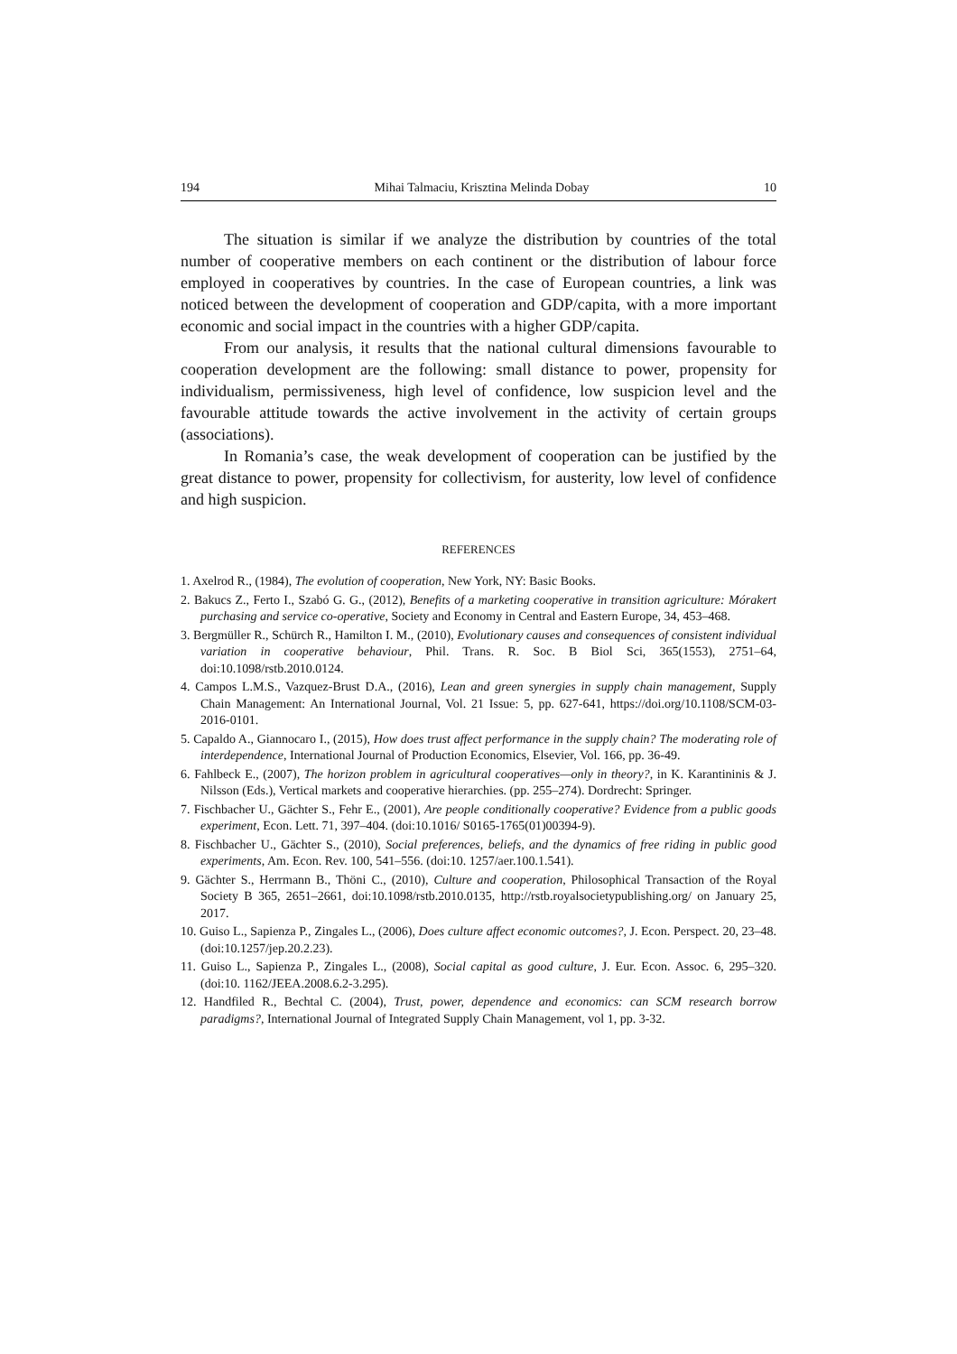194 Mihai Talmaciu, Krisztina Melinda Dobay 10
The situation is similar if we analyze the distribution by countries of the total number of cooperative members on each continent or the distribution of labour force employed in cooperatives by countries. In the case of European countries, a link was noticed between the development of cooperation and GDP/capita, with a more important economic and social impact in the countries with a higher GDP/capita.
From our analysis, it results that the national cultural dimensions favourable to cooperation development are the following: small distance to power, propensity for individualism, permissiveness, high level of confidence, low suspicion level and the favourable attitude towards the active involvement in the activity of certain groups (associations).
In Romania’s case, the weak development of cooperation can be justified by the great distance to power, propensity for collectivism, for austerity, low level of confidence and high suspicion.
REFERENCES
1. Axelrod R., (1984), The evolution of cooperation, New York, NY: Basic Books.
2. Bakucs Z., Ferto I., Szabó G. G., (2012), Benefits of a marketing cooperative in transition agriculture: Mórakert purchasing and service co-operative, Society and Economy in Central and Eastern Europe, 34, 453–468.
3. Bergmüller R., Schürch R., Hamilton I. M., (2010), Evolutionary causes and consequences of consistent individual variation in cooperative behaviour, Phil. Trans. R. Soc. B Biol Sci, 365(1553), 2751–64, doi:10.1098/rstb.2010.0124.
4. Campos L.M.S., Vazquez-Brust D.A., (2016), Lean and green synergies in supply chain management, Supply Chain Management: An International Journal, Vol. 21 Issue: 5, pp. 627-641, https://doi.org/10.1108/SCM-03-2016-0101.
5. Capaldo A., Giannocaro I., (2015), How does trust affect performance in the supply chain? The moderating role of interdependence, International Journal of Production Economics, Elsevier, Vol. 166, pp. 36-49.
6. Fahlbeck E., (2007), The horizon problem in agricultural cooperatives—only in theory?, in K. Karantininis & J. Nilsson (Eds.), Vertical markets and cooperative hierarchies. (pp. 255–274). Dordrecht: Springer.
7. Fischbacher U., Gächter S., Fehr E., (2001), Are people conditionally cooperative? Evidence from a public goods experiment, Econ. Lett. 71, 397–404. (doi:10.1016/ S0165-1765(01)00394-9).
8. Fischbacher U., Gächter S., (2010), Social preferences, beliefs, and the dynamics of free riding in public good experiments, Am. Econ. Rev. 100, 541–556. (doi:10. 1257/aer.100.1.541).
9. Gächter S., Herrmann B., Thöni C., (2010), Culture and cooperation, Philosophical Transaction of the Royal Society B 365, 2651–2661, doi:10.1098/rstb.2010.0135, http://rstb.royalsocietypublishing.org/ on January 25, 2017.
10. Guiso L., Sapienza P., Zingales L., (2006), Does culture affect economic outcomes?, J. Econ. Perspect. 20, 23–48. (doi:10.1257/jep.20.2.23).
11. Guiso L., Sapienza P., Zingales L., (2008), Social capital as good culture, J. Eur. Econ. Assoc. 6, 295–320. (doi:10. 1162/JEEA.2008.6.2-3.295).
12. Handfiled R., Bechtal C. (2004), Trust, power, dependence and economics: can SCM research borrow paradigms?, International Journal of Integrated Supply Chain Management, vol 1, pp. 3-32.